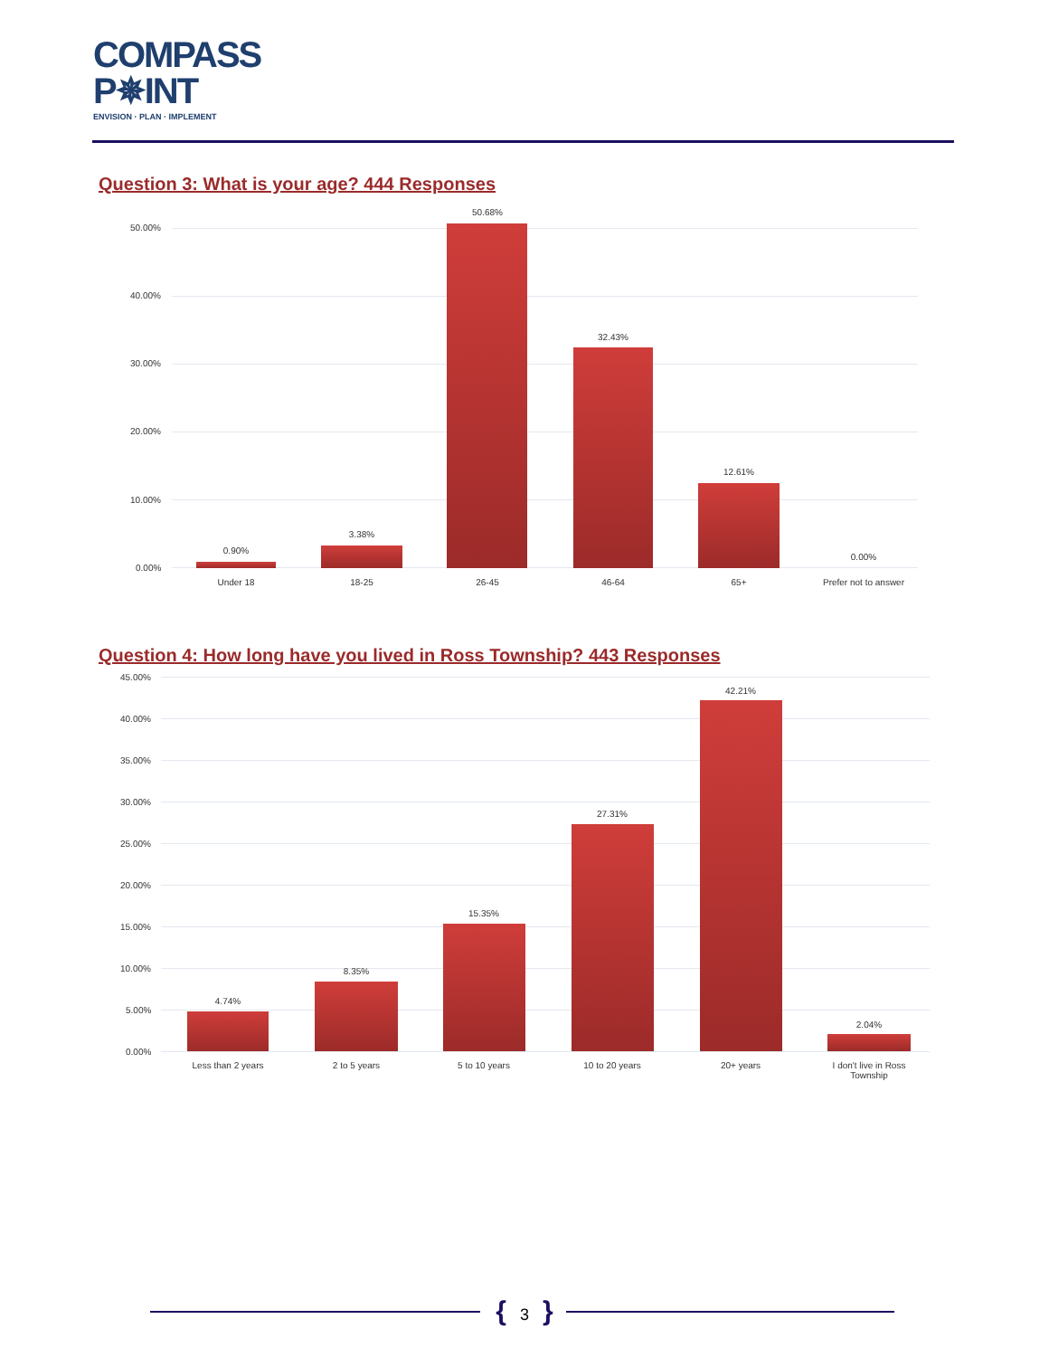COMPASS
P✵INT
ENVISION · PLAN · IMPLEMENT
Question 3: What is your age? 444 Responses
50.00%
40.00%
30.00%
20.00%
10.00%
0.00%
0.90%
Under 18
3.38%
18-25
50.68%
26-45
32.43%
46-64
12.61%
65+
0.00%
Prefer not to answer
Question 4: How long have you lived in Ross Township? 443 Responses
45.00%
40.00%
35.00%
30.00%
25.00%
20.00%
15.00%
10.00%
5.00%
0.00%
4.74%
Less than 2 years
8.35%
2 to 5 years
15.35%
5 to 10 years
27.31%
10 to 20 years
42.21%
20+ years
2.04%
I don't live in Ross Township
{ 3 }